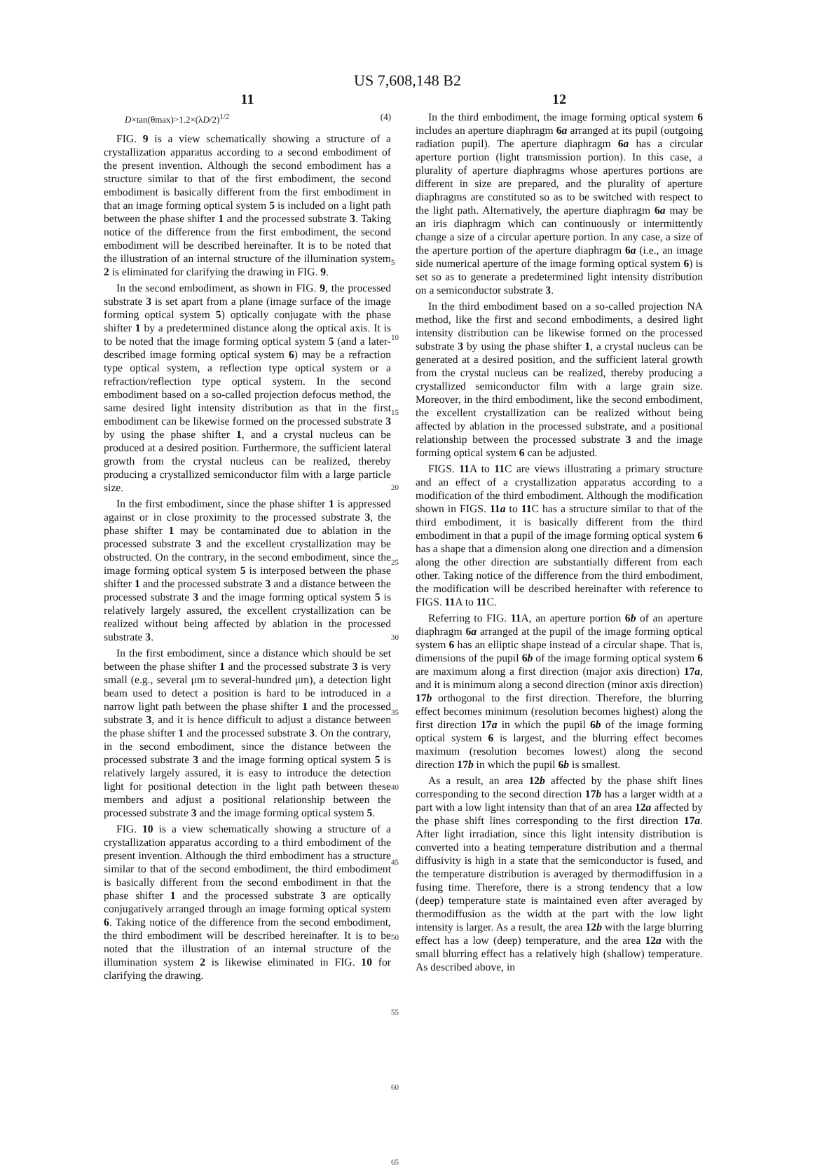US 7,608,148 B2
11
D×tan(θmax)>1.2×(λD/2)<sup>1/2</sup> (4)
FIG. 9 is a view schematically showing a structure of a crystallization apparatus according to a second embodiment of the present invention. Although the second embodiment has a structure similar to that of the first embodiment, the second embodiment is basically different from the first embodiment in that an image forming optical system 5 is included on a light path between the phase shifter 1 and the processed substrate 3. Taking notice of the difference from the first embodiment, the second embodiment will be described hereinafter. It is to be noted that the illustration of an internal structure of the illumination system 2 is eliminated for clarifying the drawing in FIG. 9.
In the second embodiment, as shown in FIG. 9, the processed substrate 3 is set apart from a plane (image surface of the image forming optical system 5) optically conjugate with the phase shifter 1 by a predetermined distance along the optical axis. It is to be noted that the image forming optical system 5 (and a later-described image forming optical system 6) may be a refraction type optical system, a reflection type optical system or a refraction/reflection type optical system. In the second embodiment based on a so-called projection defocus method, the same desired light intensity distribution as that in the first embodiment can be likewise formed on the processed substrate 3 by using the phase shifter 1, and a crystal nucleus can be produced at a desired position. Furthermore, the sufficient lateral growth from the crystal nucleus can be realized, thereby producing a crystallized semiconductor film with a large particle size.
In the first embodiment, since the phase shifter 1 is appressed against or in close proximity to the processed substrate 3, the phase shifter 1 may be contaminated due to ablation in the processed substrate 3 and the excellent crystallization may be obstructed. On the contrary, in the second embodiment, since the image forming optical system 5 is interposed between the phase shifter 1 and the processed substrate 3 and a distance between the processed substrate 3 and the image forming optical system 5 is relatively largely assured, the excellent crystallization can be realized without being affected by ablation in the processed substrate 3.
In the first embodiment, since a distance which should be set between the phase shifter 1 and the processed substrate 3 is very small (e.g., several μm to several-hundred μm), a detection light beam used to detect a position is hard to be introduced in a narrow light path between the phase shifter 1 and the processed substrate 3, and it is hence difficult to adjust a distance between the phase shifter 1 and the processed substrate 3. On the contrary, in the second embodiment, since the distance between the processed substrate 3 and the image forming optical system 5 is relatively largely assured, it is easy to introduce the detection light for positional detection in the light path between these members and adjust a positional relationship between the processed substrate 3 and the image forming optical system 5.
FIG. 10 is a view schematically showing a structure of a crystallization apparatus according to a third embodiment of the present invention. Although the third embodiment has a structure similar to that of the second embodiment, the third embodiment is basically different from the second embodiment in that the phase shifter 1 and the processed substrate 3 are optically conjugatively arranged through an image forming optical system 6. Taking notice of the difference from the second embodiment, the third embodiment will be described hereinafter. It is to be noted that the illustration of an internal structure of the illumination system 2 is likewise eliminated in FIG. 10 for clarifying the drawing.
5
10
15
20
25
30
35
40
45
50
55
60
65
12
In the third embodiment, the image forming optical system 6 includes an aperture diaphragm 6a arranged at its pupil (outgoing radiation pupil). The aperture diaphragm 6a has a circular aperture portion (light transmission portion). In this case, a plurality of aperture diaphragms whose apertures portions are different in size are prepared, and the plurality of aperture diaphragms are constituted so as to be switched with respect to the light path. Alternatively, the aperture diaphragm 6a may be an iris diaphragm which can continuously or intermittently change a size of a circular aperture portion. In any case, a size of the aperture portion of the aperture diaphragm 6a (i.e., an image side numerical aperture of the image forming optical system 6) is set so as to generate a predetermined light intensity distribution on a semiconductor substrate 3.
In the third embodiment based on a so-called projection NA method, like the first and second embodiments, a desired light intensity distribution can be likewise formed on the processed substrate 3 by using the phase shifter 1, a crystal nucleus can be generated at a desired position, and the sufficient lateral growth from the crystal nucleus can be realized, thereby producing a crystallized semiconductor film with a large grain size. Moreover, in the third embodiment, like the second embodiment, the excellent crystallization can be realized without being affected by ablation in the processed substrate, and a positional relationship between the processed substrate 3 and the image forming optical system 6 can be adjusted.
FIGS. 11 A to 11 C are views illustrating a primary structure and an effect of a crystallization apparatus according to a modification of the third embodiment. Although the modification shown in FIGS. 11a to 11 C has a structure similar to that of the third embodiment, it is basically different from the third embodiment in that a pupil of the image forming optical system 6 has a shape that a dimension along one direction and a dimension along the other direction are substantially different from each other. Taking notice of the difference from the third embodiment, the modification will be described hereinafter with reference to FIGS. 11 A to 11 C.
Referring to FIG. 11 A, an aperture portion 6b of an aperture diaphragm 6a arranged at the pupil of the image forming optical system 6 has an elliptic shape instead of a circular shape. That is, dimensions of the pupil 6b of the image forming optical system 6 are maximum along a first direction (major axis direction) 17a, and it is minimum along a second direction (minor axis direction) 17b orthogonal to the first direction. Therefore, the blurring effect becomes minimum (resolution becomes highest) along the first direction 17a in which the pupil 6b of the image forming optical system 6 is largest, and the blurring effect becomes maximum (resolution becomes lowest) along the second direction 17b in which the pupil 6b is smallest.
As a result, an area 12b affected by the phase shift lines corresponding to the second direction 17b has a larger width at a part with a low light intensity than that of an area 12a affected by the phase shift lines corresponding to the first direction 17a. After light irradiation, since this light intensity distribution is converted into a heating temperature distribution and a thermal diffusivity is high in a state that the semiconductor is fused, and the temperature distribution is averaged by thermodiffusion in a fusing time. Therefore, there is a strong tendency that a low (deep) temperature state is maintained even after averaged by thermodiffusion as the width at the part with the low light intensity is larger. As a result, the area 12b with the large blurring effect has a low (deep) temperature, and the area 12a with the small blurring effect has a relatively high (shallow) temperature. As described above, in